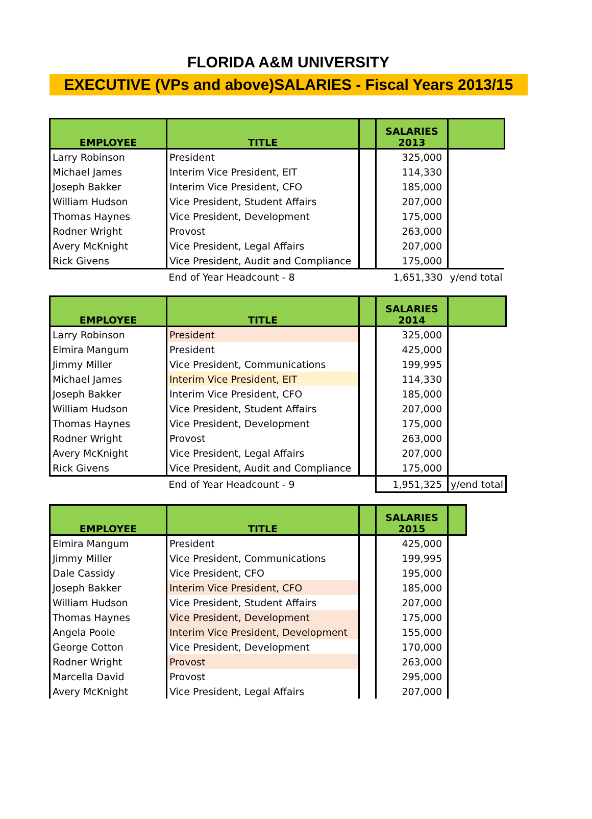FLORIDA A&M UNIVERSITY
EXECUTIVE (VPs and above)SALARIES - Fiscal Years 2013/15
| EMPLOYEE | TITLE | | SALARIES 2013 | |
| --- | --- | --- | --- | --- |
| Larry Robinson | President | | 325,000 | |
| Michael James | Interim Vice President, EIT | | 114,330 | |
| Joseph Bakker | Interim Vice President, CFO | | 185,000 | |
| William Hudson | Vice President, Student Affairs | | 207,000 | |
| Thomas Haynes | Vice President, Development | | 175,000 | |
| Rodner Wright | Provost | | 263,000 | |
| Avery McKnight | Vice President, Legal Affairs | | 207,000 | |
| Rick Givens | Vice President, Audit and Compliance | | 175,000 | |
| | End of Year Headcount - 8 | | 1,651,330 | y/end total |
| EMPLOYEE | TITLE | | SALARIES 2014 | |
| --- | --- | --- | --- | --- |
| Larry Robinson | President | | 325,000 | |
| Elmira Mangum | President | | 425,000 | |
| Jimmy Miller | Vice President, Communications | | 199,995 | |
| Michael James | Interim Vice President, EIT | | 114,330 | |
| Joseph Bakker | Interim Vice President, CFO | | 185,000 | |
| William Hudson | Vice President, Student Affairs | | 207,000 | |
| Thomas Haynes | Vice President, Development | | 175,000 | |
| Rodner Wright | Provost | | 263,000 | |
| Avery McKnight | Vice President, Legal Affairs | | 207,000 | |
| Rick Givens | Vice President, Audit and Compliance | | 175,000 | |
| | End of Year Headcount - 9 | | 1,951,325 | y/end total |
| EMPLOYEE | TITLE | | SALARIES 2015 | |
| --- | --- | --- | --- | --- |
| Elmira Mangum | President | | 425,000 | |
| Jimmy Miller | Vice President, Communications | | 199,995 | |
| Dale Cassidy | Vice President, CFO | | 195,000 | |
| Joseph Bakker | Interim Vice President, CFO | | 185,000 | |
| William Hudson | Vice President, Student Affairs | | 207,000 | |
| Thomas Haynes | Vice President, Development | | 175,000 | |
| Angela Poole | Interim Vice President, Development | | 155,000 | |
| George Cotton | Vice President, Development | | 170,000 | |
| Rodner Wright | Provost | | 263,000 | |
| Marcella David | Provost | | 295,000 | |
| Avery McKnight | Vice President, Legal Affairs | | 207,000 | |